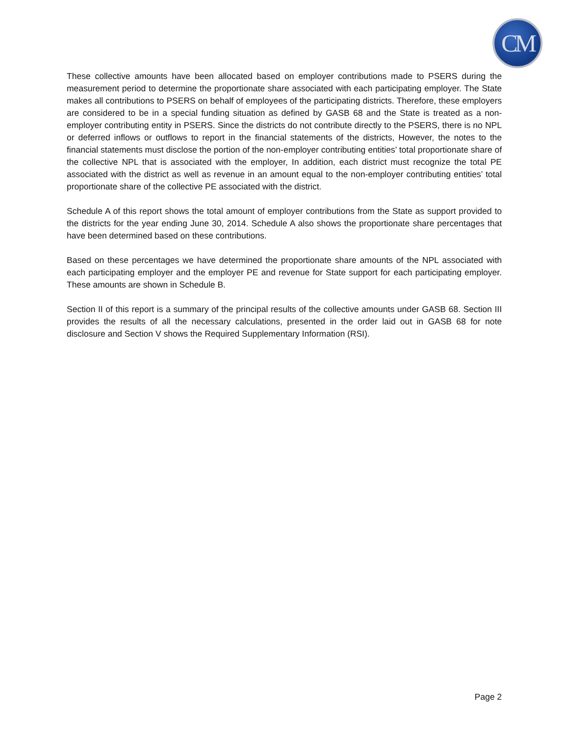CM
These collective amounts have been allocated based on employer contributions made to PSERS during the measurement period to determine the proportionate share associated with each participating employer. The State makes all contributions to PSERS on behalf of employees of the participating districts. Therefore, these employers are considered to be in a special funding situation as defined by GASB 68 and the State is treated as a non-employer contributing entity in PSERS. Since the districts do not contribute directly to the PSERS, there is no NPL or deferred inflows or outflows to report in the financial statements of the districts, However, the notes to the financial statements must disclose the portion of the non-employer contributing entities’ total proportionate share of the collective NPL that is associated with the employer, In addition, each district must recognize the total PE associated with the district as well as revenue in an amount equal to the non-employer contributing entities’ total proportionate share of the collective PE associated with the district.
Schedule A of this report shows the total amount of employer contributions from the State as support provided to the districts for the year ending June 30, 2014. Schedule A also shows the proportionate share percentages that have been determined based on these contributions.
Based on these percentages we have determined the proportionate share amounts of the NPL associated with each participating employer and the employer PE and revenue for State support for each participating employer. These amounts are shown in Schedule B.
Section II of this report is a summary of the principal results of the collective amounts under GASB 68. Section III provides the results of all the necessary calculations, presented in the order laid out in GASB 68 for note disclosure and Section V shows the Required Supplementary Information (RSI).
Page 2